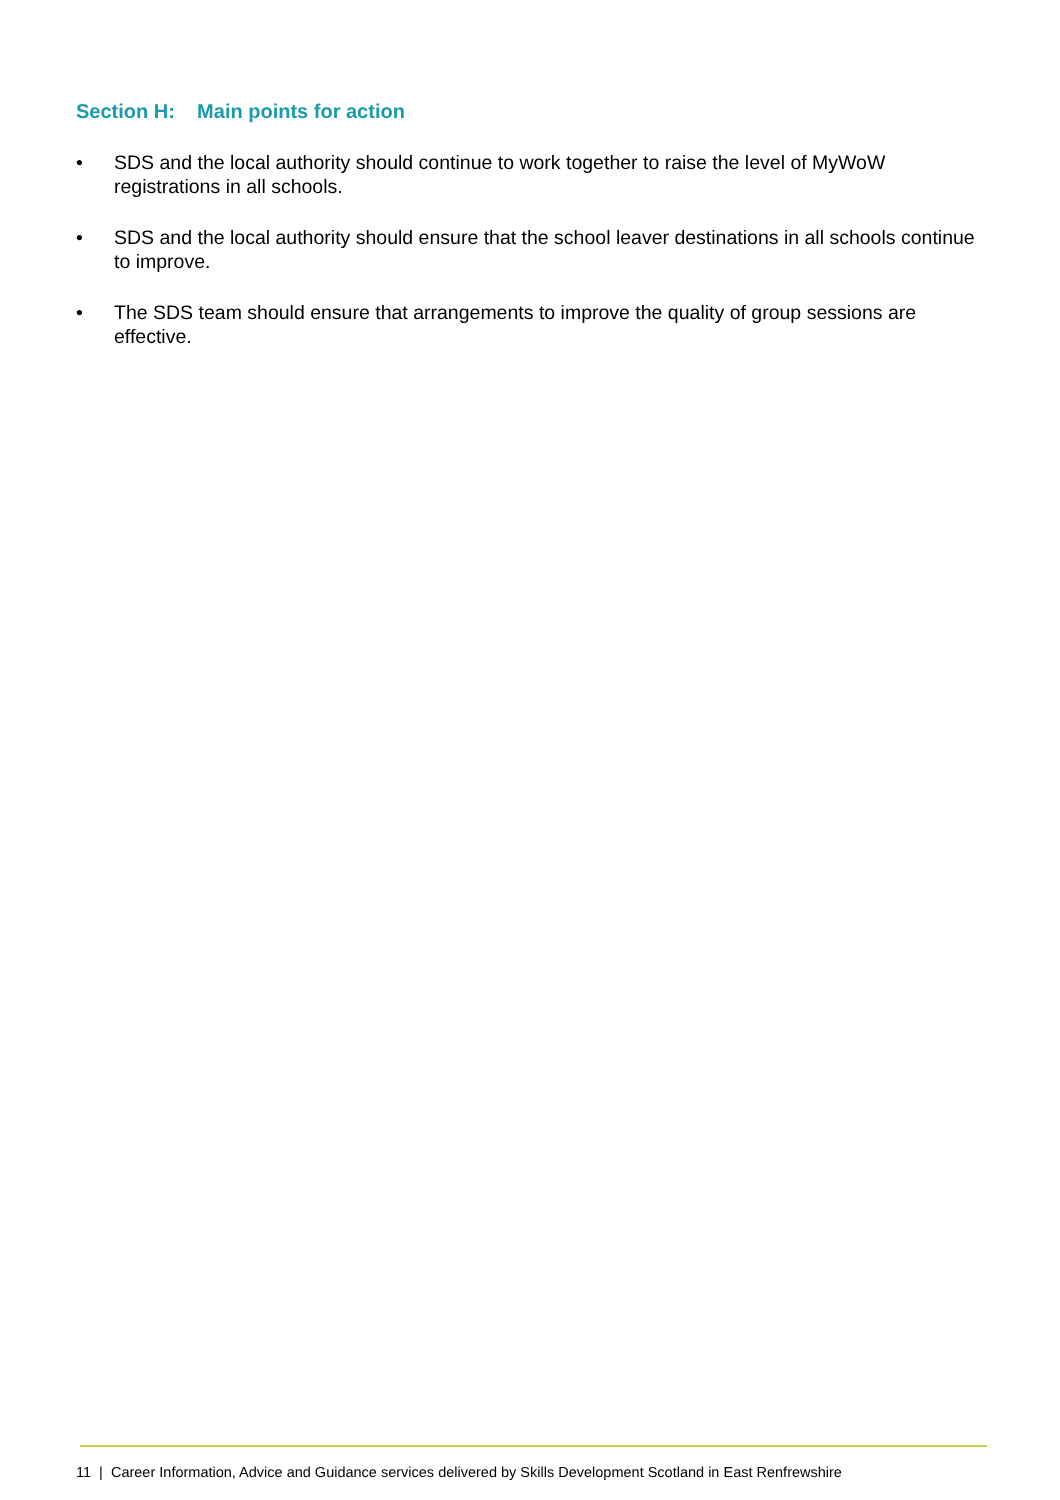Section H: Main points for action
• SDS and the local authority should continue to work together to raise the level of MyWoW registrations in all schools.
• SDS and the local authority should ensure that the school leaver destinations in all schools continue to improve.
• The SDS team should ensure that arrangements to improve the quality of group sessions are effective.
11 | Career Information, Advice and Guidance services delivered by Skills Development Scotland in East Renfrewshire